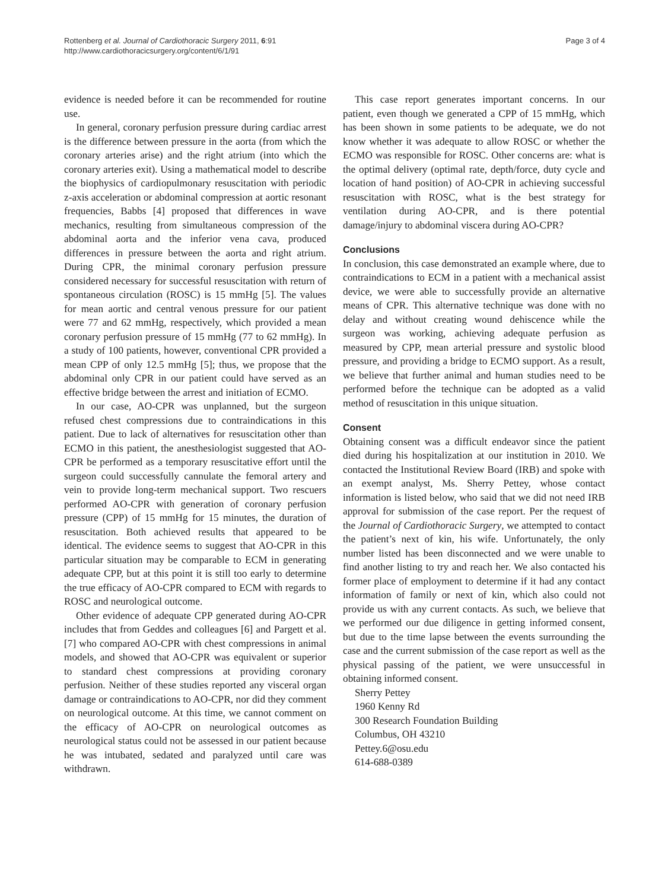Rottenberg et al. Journal of Cardiothoracic Surgery 2011, 6:91
http://www.cardiothoracicsurgery.org/content/6/1/91
Page 3 of 4
evidence is needed before it can be recommended for routine use.
In general, coronary perfusion pressure during cardiac arrest is the difference between pressure in the aorta (from which the coronary arteries arise) and the right atrium (into which the coronary arteries exit). Using a mathematical model to describe the biophysics of cardiopulmonary resuscitation with periodic z-axis acceleration or abdominal compression at aortic resonant frequencies, Babbs [4] proposed that differences in wave mechanics, resulting from simultaneous compression of the abdominal aorta and the inferior vena cava, produced differences in pressure between the aorta and right atrium. During CPR, the minimal coronary perfusion pressure considered necessary for successful resuscitation with return of spontaneous circulation (ROSC) is 15 mmHg [5]. The values for mean aortic and central venous pressure for our patient were 77 and 62 mmHg, respectively, which provided a mean coronary perfusion pressure of 15 mmHg (77 to 62 mmHg). In a study of 100 patients, however, conventional CPR provided a mean CPP of only 12.5 mmHg [5]; thus, we propose that the abdominal only CPR in our patient could have served as an effective bridge between the arrest and initiation of ECMO.
In our case, AO-CPR was unplanned, but the surgeon refused chest compressions due to contraindications in this patient. Due to lack of alternatives for resuscitation other than ECMO in this patient, the anesthesiologist suggested that AO-CPR be performed as a temporary resuscitative effort until the surgeon could successfully cannulate the femoral artery and vein to provide long-term mechanical support. Two rescuers performed AO-CPR with generation of coronary perfusion pressure (CPP) of 15 mmHg for 15 minutes, the duration of resuscitation. Both achieved results that appeared to be identical. The evidence seems to suggest that AO-CPR in this particular situation may be comparable to ECM in generating adequate CPP, but at this point it is still too early to determine the true efficacy of AO-CPR compared to ECM with regards to ROSC and neurological outcome.
Other evidence of adequate CPP generated during AO-CPR includes that from Geddes and colleagues [6] and Pargett et al. [7] who compared AO-CPR with chest compressions in animal models, and showed that AO-CPR was equivalent or superior to standard chest compressions at providing coronary perfusion. Neither of these studies reported any visceral organ damage or contraindications to AO-CPR, nor did they comment on neurological outcome. At this time, we cannot comment on the efficacy of AO-CPR on neurological outcomes as neurological status could not be assessed in our patient because he was intubated, sedated and paralyzed until care was withdrawn.
This case report generates important concerns. In our patient, even though we generated a CPP of 15 mmHg, which has been shown in some patients to be adequate, we do not know whether it was adequate to allow ROSC or whether the ECMO was responsible for ROSC. Other concerns are: what is the optimal delivery (optimal rate, depth/force, duty cycle and location of hand position) of AO-CPR in achieving successful resuscitation with ROSC, what is the best strategy for ventilation during AO-CPR, and is there potential damage/injury to abdominal viscera during AO-CPR?
Conclusions
In conclusion, this case demonstrated an example where, due to contraindications to ECM in a patient with a mechanical assist device, we were able to successfully provide an alternative means of CPR. This alternative technique was done with no delay and without creating wound dehiscence while the surgeon was working, achieving adequate perfusion as measured by CPP, mean arterial pressure and systolic blood pressure, and providing a bridge to ECMO support. As a result, we believe that further animal and human studies need to be performed before the technique can be adopted as a valid method of resuscitation in this unique situation.
Consent
Obtaining consent was a difficult endeavor since the patient died during his hospitalization at our institution in 2010. We contacted the Institutional Review Board (IRB) and spoke with an exempt analyst, Ms. Sherry Pettey, whose contact information is listed below, who said that we did not need IRB approval for submission of the case report. Per the request of the Journal of Cardiothoracic Surgery, we attempted to contact the patient’s next of kin, his wife. Unfortunately, the only number listed has been disconnected and we were unable to find another listing to try and reach her. We also contacted his former place of employment to determine if it had any contact information of family or next of kin, which also could not provide us with any current contacts. As such, we believe that we performed our due diligence in getting informed consent, but due to the time lapse between the events surrounding the case and the current submission of the case report as well as the physical passing of the patient, we were unsuccessful in obtaining informed consent.
Sherry Pettey
1960 Kenny Rd
300 Research Foundation Building
Columbus, OH 43210
Pettey.6@osu.edu
614-688-0389